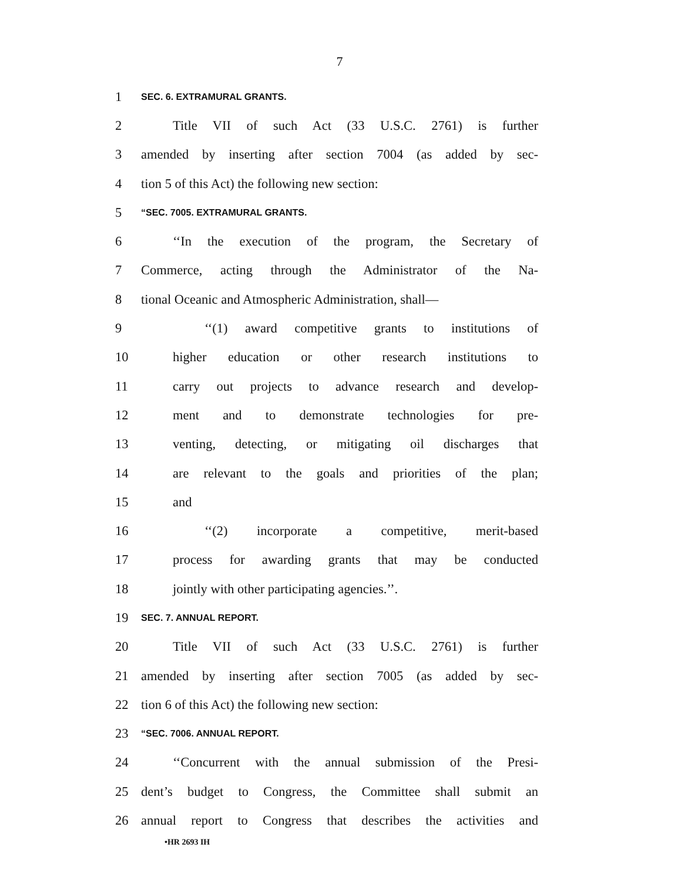7
1 SEC. 6. EXTRAMURAL GRANTS.
2 Title VII of such Act (33 U.S.C. 2761) is further
3 amended by inserting after section 7004 (as added by sec-
4 tion 5 of this Act) the following new section:
5 “SEC. 7005. EXTRAMURAL GRANTS.
6 ‘‘In the execution of the program, the Secretary of
7 Commerce, acting through the Administrator of the Na-
8 tional Oceanic and Atmospheric Administration, shall—
9 ‘‘(1) award competitive grants to institutions of
10 higher education or other research institutions to
11 carry out projects to advance research and develop-
12 ment and to demonstrate technologies for pre-
13 venting, detecting, or mitigating oil discharges that
14 are relevant to the goals and priorities of the plan;
15 and
16 ‘‘(2) incorporate a competitive, merit-based
17 process for awarding grants that may be conducted
18 jointly with other participating agencies.’’.
19 SEC. 7. ANNUAL REPORT.
20 Title VII of such Act (33 U.S.C. 2761) is further
21 amended by inserting after section 7005 (as added by sec-
22 tion 6 of this Act) the following new section:
23 “SEC. 7006. ANNUAL REPORT.
24 ‘‘Concurrent with the annual submission of the Presi-
25 dent’s budget to Congress, the Committee shall submit an
26 annual report to Congress that describes the activities and
•HR 2693 IH